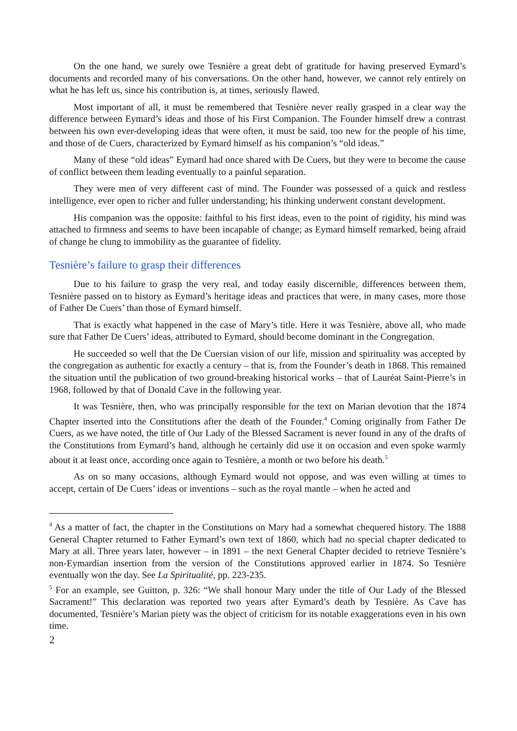On the one hand, we surely owe Tesnière a great debt of gratitude for having preserved Eymard’s documents and recorded many of his conversations. On the other hand, however, we cannot rely entirely on what he has left us, since his contribution is, at times, seriously flawed.
Most important of all, it must be remembered that Tesnière never really grasped in a clear way the difference between Eymard’s ideas and those of his First Companion. The Founder himself drew a contrast between his own ever-developing ideas that were often, it must be said, too new for the people of his time, and those of de Cuers, characterized by Eymard himself as his companion’s “old ideas.”
Many of these “old ideas” Eymard had once shared with De Cuers, but they were to become the cause of conflict between them leading eventually to a painful separation.
They were men of very different cast of mind. The Founder was possessed of a quick and restless intelligence, ever open to richer and fuller understanding; his thinking underwent constant development.
His companion was the opposite: faithful to his first ideas, even to the point of rigidity, his mind was attached to firmness and seems to have been incapable of change; as Eymard himself remarked, being afraid of change he clung to immobility as the guarantee of fidelity.
Tesnière’s failure to grasp their differences
Due to his failure to grasp the very real, and today easily discernible, differences between them, Tesnière passed on to history as Eymard’s heritage ideas and practices that were, in many cases, more those of Father De Cuers’ than those of Eymard himself.
That is exactly what happened in the case of Mary’s title. Here it was Tesnière, above all, who made sure that Father De Cuers’ ideas, attributed to Eymard, should become dominant in the Congregation.
He succeeded so well that the De Cuersian vision of our life, mission and spirituality was accepted by the congregation as authentic for exactly a century – that is, from the Founder’s death in 1868. This remained the situation until the publication of two ground-breaking historical works – that of Lauréat Saint-Pierre’s in 1968, followed by that of Donald Cave in the following year.
It was Tesnière, then, who was principally responsible for the text on Marian devotion that the 1874 Chapter inserted into the Constitutions after the death of the Founder.<sup>4</sup> Coming originally from Father De Cuers, as we have noted, the title of Our Lady of the Blessed Sacrament is never found in any of the drafts of the Constitutions from Eymard’s hand, although he certainly did use it on occasion and even spoke warmly about it at least once, according once again to Tesnière, a month or two before his death.<sup>5</sup>
As on so many occasions, although Eymard would not oppose, and was even willing at times to accept, certain of De Cuers’ ideas or inventions – such as the royal mantle – when he acted and
<sup>4</sup> As a matter of fact, the chapter in the Constitutions on Mary had a somewhat chequered history. The 1888 General Chapter returned to Father Eymard’s own text of 1860, which had no special chapter dedicated to Mary at all. Three years later, however – in 1891 – the next General Chapter decided to retrieve Tesnière’s non-Eymardian insertion from the version of the Constitutions approved earlier in 1874. So Tesnière eventually won the day. See La Spiritualité, pp. 223-235.
<sup>5</sup> For an example, see Guitton, p. 326: “We shall honour Mary under the title of Our Lady of the Blessed Sacrament!” This declaration was reported two years after Eymard’s death by Tesnière. As Cave has documented, Tesnière’s Marian piety was the object of criticism for its notable exaggerations even in his own time.
2